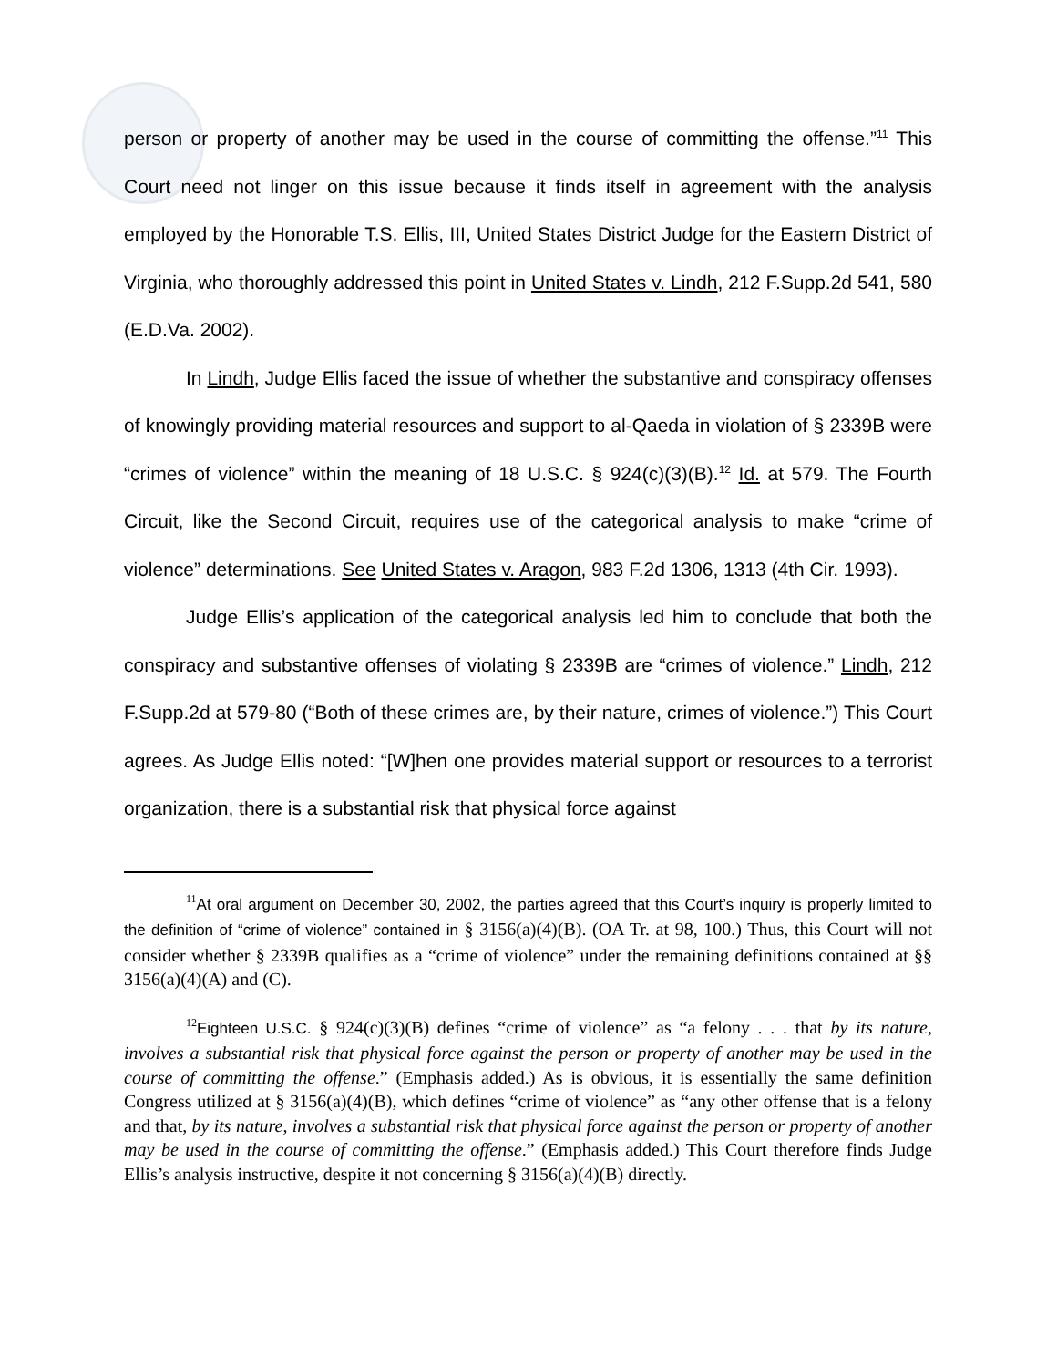person or property of another may be used in the course of committing the offense.”<sup>11</sup> This Court need not linger on this issue because it finds itself in agreement with the analysis employed by the Honorable T.S. Ellis, III, United States District Judge for the Eastern District of Virginia, who thoroughly addressed this point in United States v. Lindh, 212 F.Supp.2d 541, 580 (E.D.Va. 2002).
In Lindh, Judge Ellis faced the issue of whether the substantive and conspiracy offenses of knowingly providing material resources and support to al-Qaeda in violation of § 2339B were “crimes of violence” within the meaning of 18 U.S.C. § 924(c)(3)(B).<sup>12</sup> Id. at 579. The Fourth Circuit, like the Second Circuit, requires use of the categorical analysis to make “crime of violence” determinations. See United States v. Aragon, 983 F.2d 1306, 1313 (4th Cir. 1993).
Judge Ellis’s application of the categorical analysis led him to conclude that both the conspiracy and substantive offenses of violating § 2339B are “crimes of violence.” Lindh, 212 F.Supp.2d at 579-80 (“Both of these crimes are, by their nature, crimes of violence.”) This Court agrees. As Judge Ellis noted: “[W]hen one provides material support or resources to a terrorist organization, there is a substantial risk that physical force against
<sup>11</sup> At oral argument on December 30, 2002, the parties agreed that this Court’s inquiry is properly limited to the definition of “crime of violence” contained in § 3156(a)(4)(B). (OA Tr. at 98, 100.) Thus, this Court will not consider whether § 2339B qualifies as a “crime of violence” under the remaining definitions contained at §§ 3156(a)(4)(A) and (C).
<sup>12</sup> Eighteen U.S.C. § 924(c)(3)(B) defines “crime of violence” as “a felony . . . that by its nature, involves a substantial risk that physical force against the person or property of another may be used in the course of committing the offense.” (Emphasis added.) As is obvious, it is essentially the same definition Congress utilized at § 3156(a)(4)(B), which defines “crime of violence” as “any other offense that is a felony and that, by its nature, involves a substantial risk that physical force against the person or property of another may be used in the course of committing the offense.” (Emphasis added.) This Court therefore finds Judge Ellis’s analysis instructive, despite it not concerning § 3156(a)(4)(B) directly.